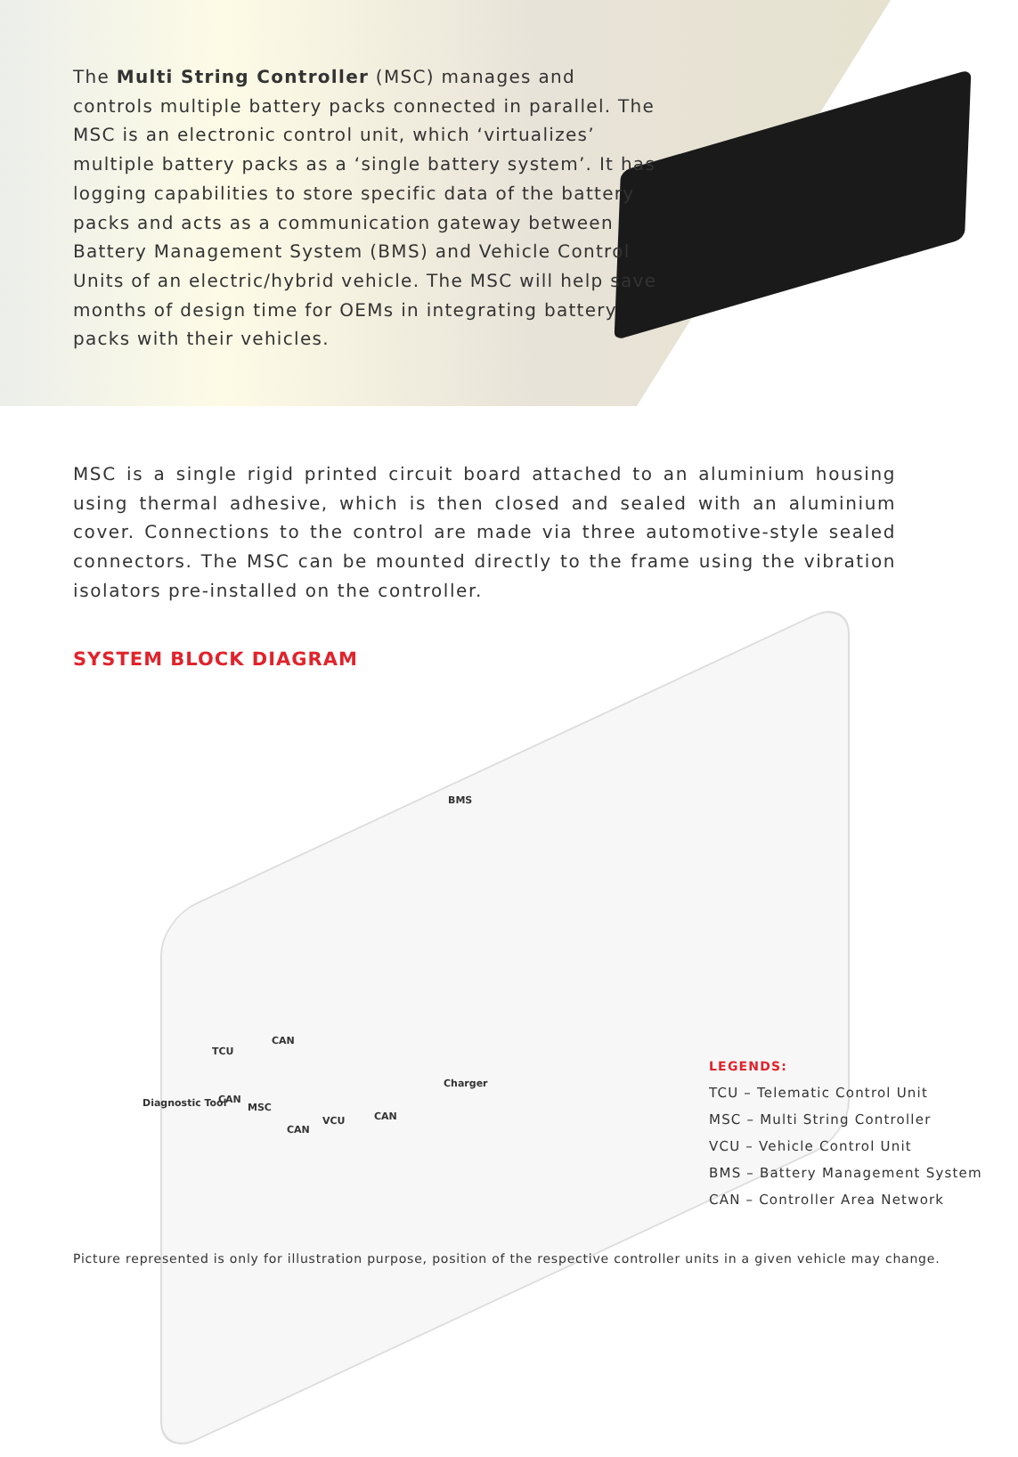The Multi String Controller (MSC) manages and controls multiple battery packs connected in parallel. The MSC is an electronic control unit, which ‘virtualizes’ multiple battery packs as a ‘single battery system’. It has logging capabilities to store specific data of the battery packs and acts as a communication gateway between Battery Management System (BMS) and Vehicle Control Units of an electric/hybrid vehicle. The MSC will help save months of design time for OEMs in integrating battery packs with their vehicles.
MSC is a single rigid printed circuit board attached to an aluminium housing using thermal adhesive, which is then closed and sealed with an aluminium cover. Connections to the control are made via three automotive-style sealed connectors. The MSC can be mounted directly to the frame using the vibration isolators pre-installed on the controller.
SYSTEM BLOCK DIAGRAM
BMS
TCU
CAN
Diagnostic Tool CAN
MSC
CAN
VCU CAN
Charger
LEGENDS:
TCU – Telematic Control Unit
MSC – Multi String Controller
VCU – Vehicle Control Unit
BMS – Battery Management System
CAN – Controller Area Network
Picture represented is only for illustration purpose, position of the respective controller units in a given vehicle may change.